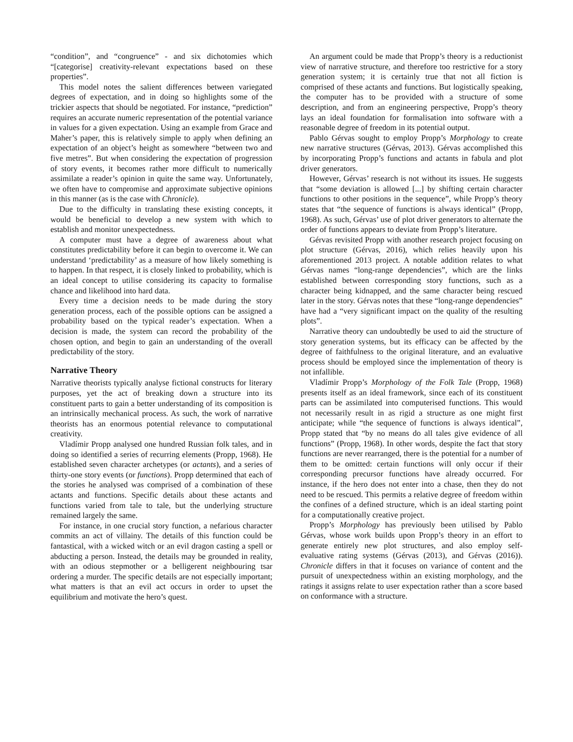“condition”, and “congruence” - and six dichotomies which “[categorise] creativity-relevant expectations based on these properties”.
This model notes the salient differences between variegated degrees of expectation, and in doing so highlights some of the trickier aspects that should be negotiated. For instance, “prediction” requires an accurate numeric representation of the potential variance in values for a given expectation. Using an example from Grace and Maher’s paper, this is relatively simple to apply when defining an expectation of an object’s height as somewhere “between two and five metres”. But when considering the expectation of progression of story events, it becomes rather more difficult to numerically assimilate a reader’s opinion in quite the same way. Unfortunately, we often have to compromise and approximate subjective opinions in this manner (as is the case with Chronicle).
Due to the difficulty in translating these existing concepts, it would be beneficial to develop a new system with which to establish and monitor unexpectedness.
A computer must have a degree of awareness about what constitutes predictability before it can begin to overcome it. We can understand ‘predictability’ as a measure of how likely something is to happen. In that respect, it is closely linked to probability, which is an ideal concept to utilise considering its capacity to formalise chance and likelihood into hard data.
Every time a decision needs to be made during the story generation process, each of the possible options can be assigned a probability based on the typical reader’s expectation. When a decision is made, the system can record the probability of the chosen option, and begin to gain an understanding of the overall predictability of the story.
Narrative Theory
Narrative theorists typically analyse fictional constructs for literary purposes, yet the act of breaking down a structure into its constituent parts to gain a better understanding of its composition is an intrinsically mechanical process. As such, the work of narrative theorists has an enormous potential relevance to computational creativity.
Vladímir Propp analysed one hundred Russian folk tales, and in doing so identified a series of recurring elements (Propp, 1968). He established seven character archetypes (or actants), and a series of thirty-one story events (or functions). Propp determined that each of the stories he analysed was comprised of a combination of these actants and functions. Specific details about these actants and functions varied from tale to tale, but the underlying structure remained largely the same.
For instance, in one crucial story function, a nefarious character commits an act of villainy. The details of this function could be fantastical, with a wicked witch or an evil dragon casting a spell or abducting a person. Instead, the details may be grounded in reality, with an odious stepmother or a belligerent neighbouring tsar ordering a murder. The specific details are not especially important; what matters is that an evil act occurs in order to upset the equilibrium and motivate the hero’s quest.
An argument could be made that Propp’s theory is a reductionist view of narrative structure, and therefore too restrictive for a story generation system; it is certainly true that not all fiction is comprised of these actants and functions. But logistically speaking, the computer has to be provided with a structure of some description, and from an engineering perspective, Propp’s theory lays an ideal foundation for formalisation into software with a reasonable degree of freedom in its potential output.
Pablo Gérvas sought to employ Propp’s Morphology to create new narrative structures (Gérvas, 2013). Gérvas accomplished this by incorporating Propp’s functions and actants in fabula and plot driver generators.
However, Gérvas’ research is not without its issues. He suggests that “some deviation is allowed [...] by shifting certain character functions to other positions in the sequence”, while Propp’s theory states that “the sequence of functions is always identical” (Propp, 1968). As such, Gérvas’ use of plot driver generators to alternate the order of functions appears to deviate from Propp’s literature.
Gérvas revisited Propp with another research project focusing on plot structure (Gérvas, 2016), which relies heavily upon his aforementioned 2013 project. A notable addition relates to what Gérvas names “long-range dependencies”, which are the links established between corresponding story functions, such as a character being kidnapped, and the same character being rescued later in the story. Gérvas notes that these “long-range dependencies” have had a “very significant impact on the quality of the resulting plots”.
Narrative theory can undoubtedly be used to aid the structure of story generation systems, but its efficacy can be affected by the degree of faithfulness to the original literature, and an evaluative process should be employed since the implementation of theory is not infallible.
Vladímir Propp’s Morphology of the Folk Tale (Propp, 1968) presents itself as an ideal framework, since each of its constituent parts can be assimilated into computerised functions. This would not necessarily result in as rigid a structure as one might first anticipate; while “the sequence of functions is always identical”, Propp stated that “by no means do all tales give evidence of all functions” (Propp, 1968). In other words, despite the fact that story functions are never rearranged, there is the potential for a number of them to be omitted: certain functions will only occur if their corresponding precursor functions have already occurred. For instance, if the hero does not enter into a chase, then they do not need to be rescued. This permits a relative degree of freedom within the confines of a defined structure, which is an ideal starting point for a computationally creative project.
Propp’s Morphology has previously been utilised by Pablo Gérvas, whose work builds upon Propp’s theory in an effort to generate entirely new plot structures, and also employ self-evaluative rating systems (Gérvas (2013), and Gérvas (2016)). Chronicle differs in that it focuses on variance of content and the pursuit of unexpectedness within an existing morphology, and the ratings it assigns relate to user expectation rather than a score based on conformance with a structure.